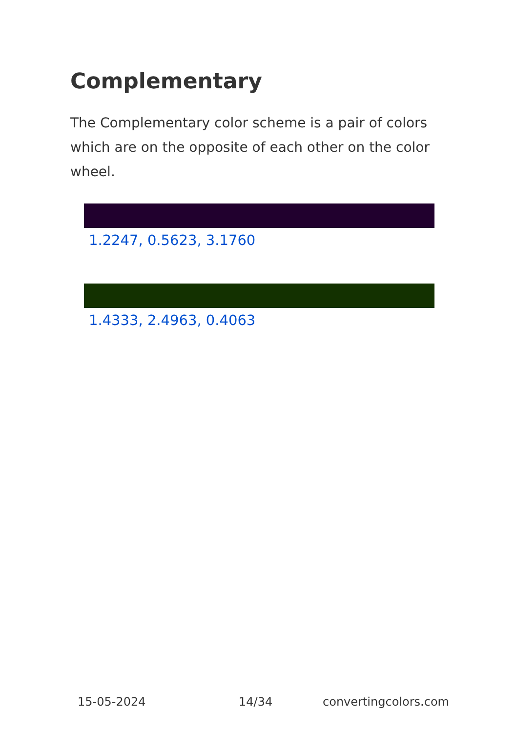Complementary
The Complementary color scheme is a pair of colors which are on the opposite of each other on the color wheel.
1.2247, 0.5623, 3.1760
1.4333, 2.4963, 0.4063
15-05-2024 14/34 convertingcolors.com